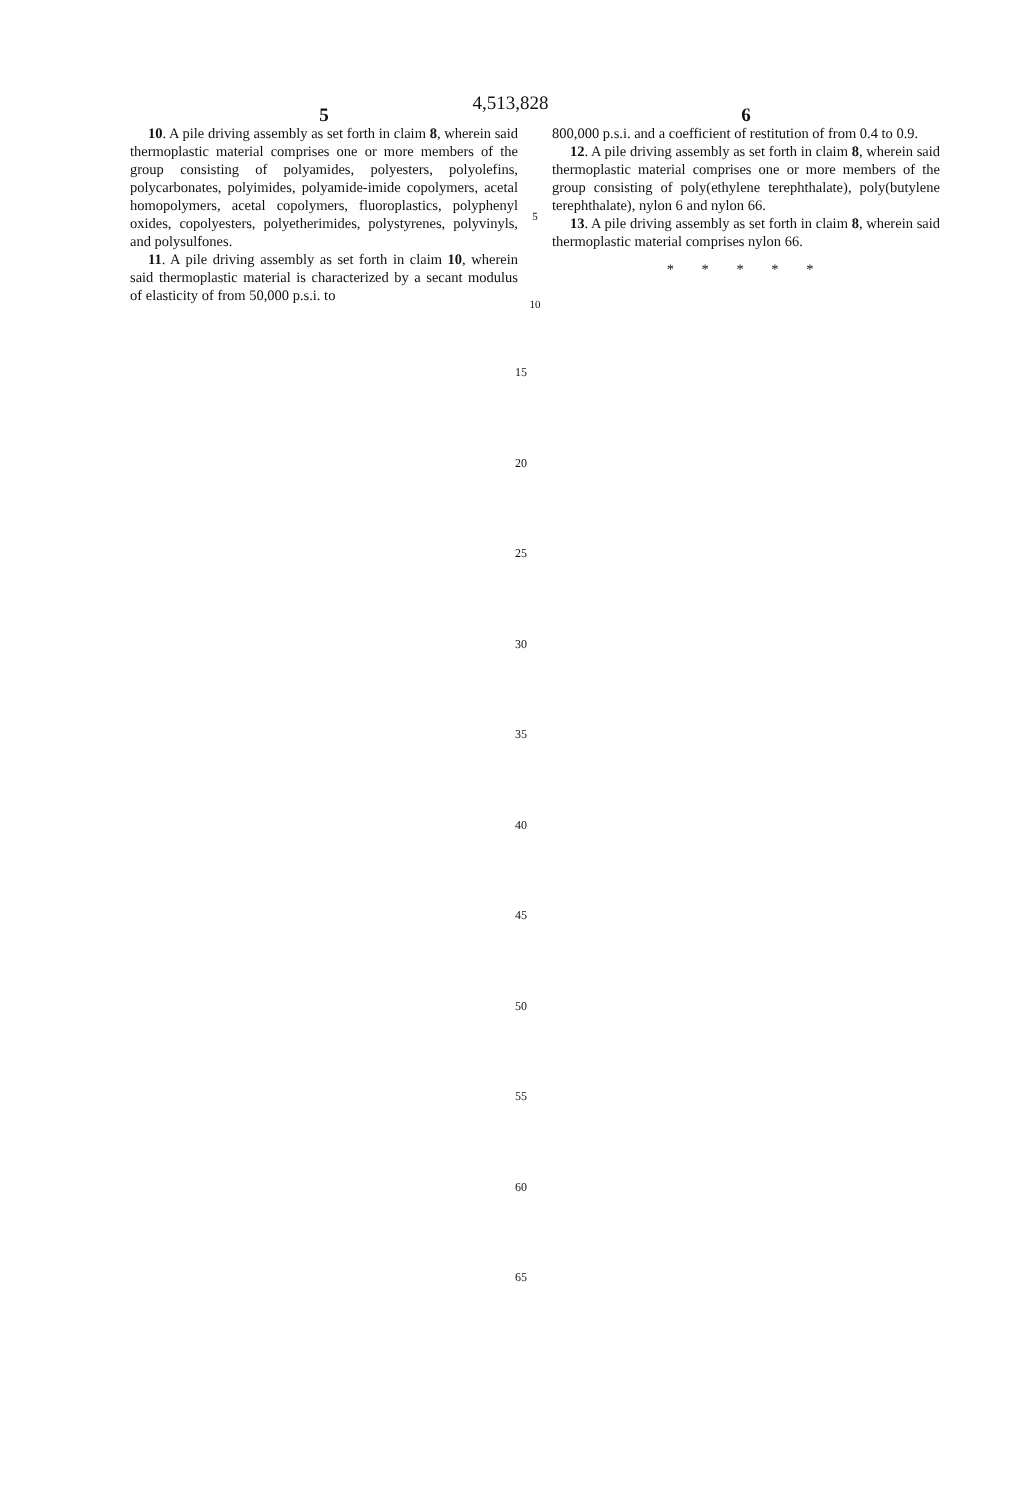4,513,828
5
10. A pile driving assembly as set forth in claim 8, wherein said thermoplastic material comprises one or more members of the group consisting of polyamides, polyesters, polyolefins, polycarbonates, polyimides, polyamide-imide copolymers, acetal homopolymers, acetal copolymers, fluoroplastics, polyphenyl oxides, copolyesters, polyetherimides, polystyrenes, polyvinyls, and polysulfones.
11. A pile driving assembly as set forth in claim 10, wherein said thermoplastic material is characterized by a secant modulus of elasticity of from 50,000 p.s.i. to
5
10
6
800,000 p.s.i. and a coefficient of restitution of from 0.4 to 0.9.
12. A pile driving assembly as set forth in claim 8, wherein said thermoplastic material comprises one or more members of the group consisting of poly(ethylene terephthalate), poly(butylene terephthalate), nylon 6 and nylon 66.
13. A pile driving assembly as set forth in claim 8, wherein said thermoplastic material comprises nylon 66.
* * * * *
15
20
25
30
35
40
45
50
55
60
65